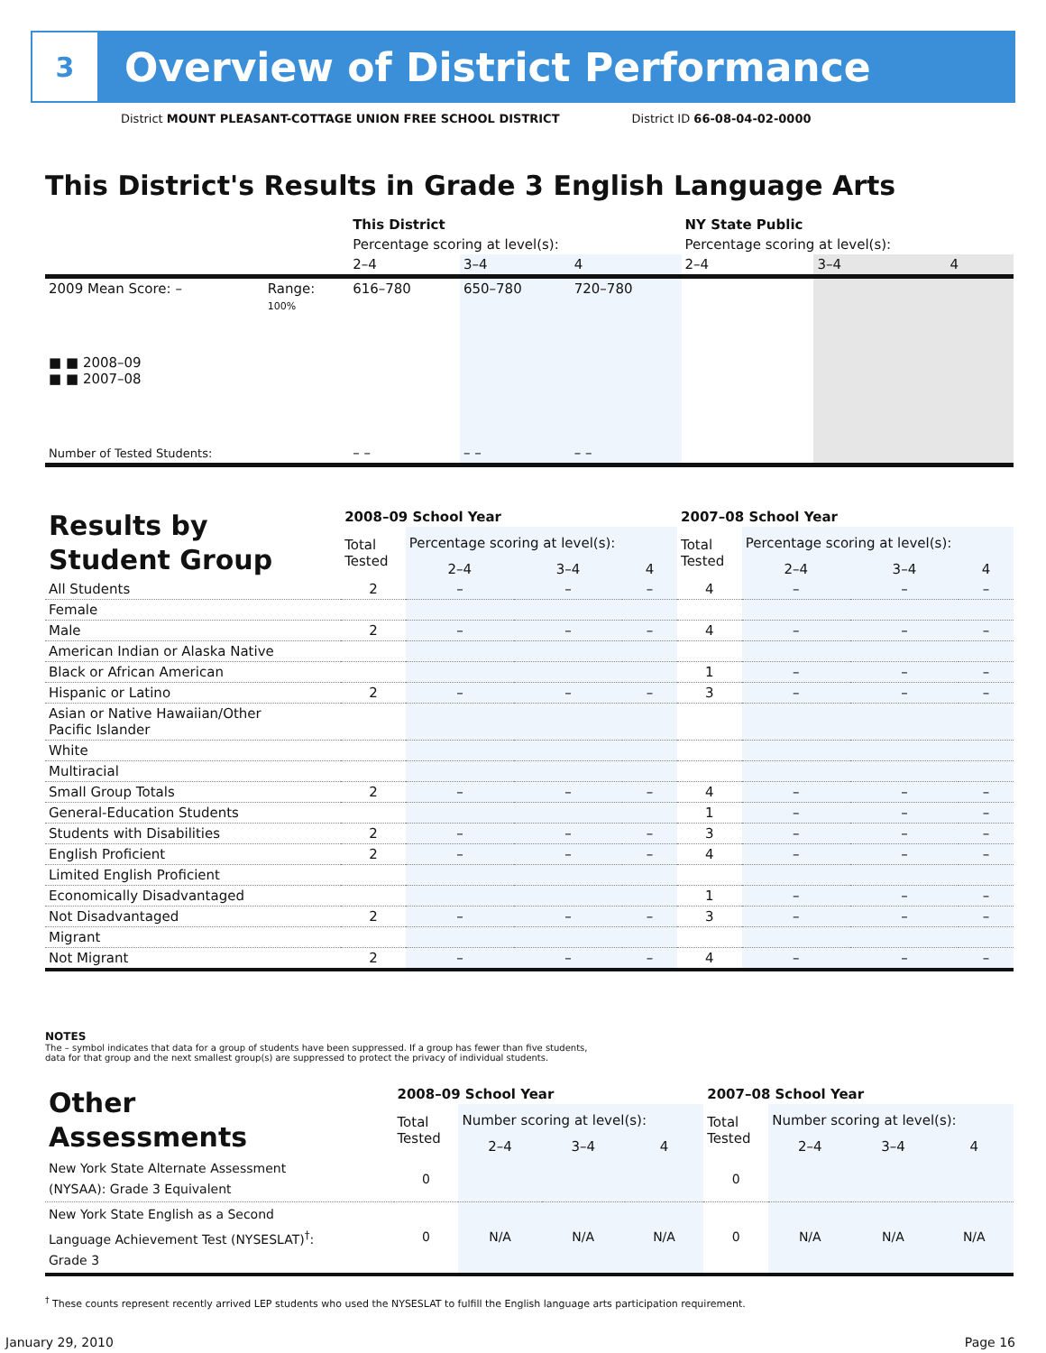3
Overview of District Performance
District MOUNT PLEASANT-COTTAGE UNION FREE SCHOOL DISTRICT District ID 66-08-04-02-0000
This District's Results in Grade 3 English Language Arts
| | | This District | | | NY State Public | | |
| | | Percentage scoring at level(s): | | | Percentage scoring at level(s): | | |
| | | 2–4 | 3–4 | 4 | 2–4 | 3–4 | 4 |
| 2009 Mean Score: – | Range: | 616–780 | 650–780 | 720–780 | | | |
| ■ ■ 2008–09 ■ ■ 2007–08 | 100% | | | | | | |
| Number of Tested Students: | | – – | – – | – – | | | |
| Results by Student Group | 2008–09 School Year | | | | 2007–08 School Year | | | |
| | Total Tested | Percentage scoring at level(s): | | | Total Tested | Percentage scoring at level(s): | | |
| | | 2–4 | 3–4 | 4 | | 2–4 | 3–4 | 4 |
| All Students | 2 | – | – | – | 4 | – | – | – |
| Female | | | | | | | | |
| Male | 2 | – | – | – | 4 | – | – | – |
| American Indian or Alaska Native | | | | | | | | |
| Black or African American | | | | | 1 | – | – | – |
| Hispanic or Latino | 2 | – | – | – | 3 | – | – | – |
| Asian or Native Hawaiian/Other Pacific Islander | | | | | | | | |
| White | | | | | | | | |
| Multiracial | | | | | | | | |
| Small Group Totals | 2 | – | – | – | 4 | – | – | – |
| General-Education Students | | | | | 1 | – | – | – |
| Students with Disabilities | 2 | – | – | – | 3 | – | – | – |
| English Proficient | 2 | – | – | – | 4 | – | – | – |
| Limited English Proficient | | | | | | | | |
| Economically Disadvantaged | | | | | 1 | – | – | – |
| Not Disadvantaged | 2 | – | – | – | 3 | – | – | – |
| Migrant | | | | | | | | |
| Not Migrant | 2 | – | – | – | 4 | – | – | – |
NOTES
The – symbol indicates that data for a group of students have been suppressed. If a group has fewer than five students,
data for that group and the next smallest group(s) are suppressed to protect the privacy of individual students.
| Other Assessments | 2008–09 School Year | | | | 2007–08 School Year | | | |
| | Total Tested | Number scoring at level(s): | | | Total Tested | Number scoring at level(s): | | |
| | | 2–4 | 3–4 | 4 | | 2–4 | 3–4 | 4 |
| New York State Alternate Assessment (NYSAA): Grade 3 Equivalent | 0 | | | | 0 | | | |
| New York State English as a Second Language Achievement Test (NYSESLAT)<sup>†</sup>: Grade 3 | 0 | N/A | N/A | N/A | 0 | N/A | N/A | N/A |
<sup>†</sup> These counts represent recently arrived LEP students who used the NYSESLAT to fulfill the English language arts participation requirement.
January 29, 2010 Page 16